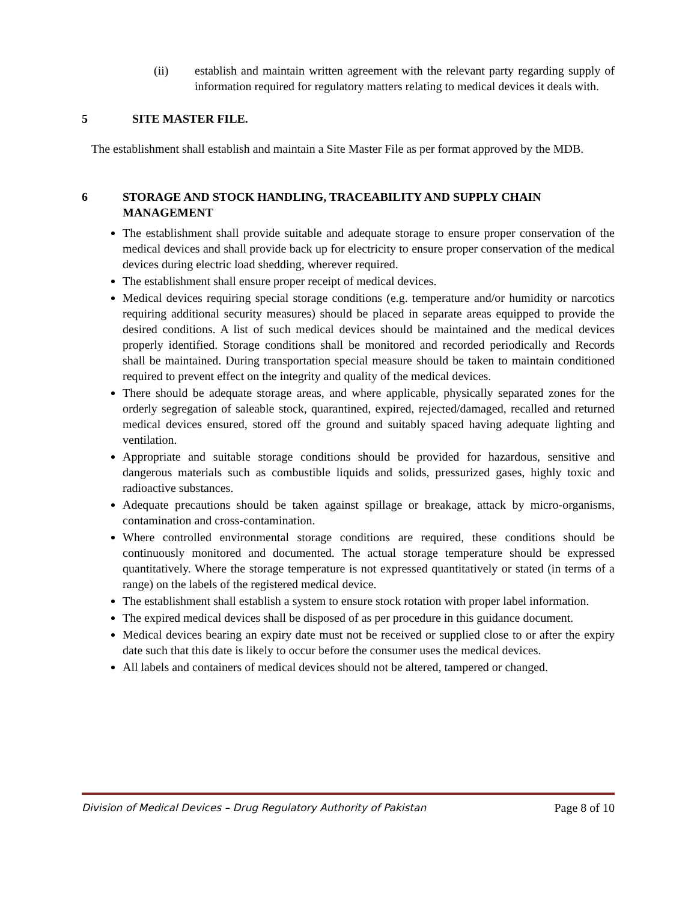(ii) establish and maintain written agreement with the relevant party regarding supply of information required for regulatory matters relating to medical devices it deals with.
5 SITE MASTER FILE.
The establishment shall establish and maintain a Site Master File as per format approved by the MDB.
6 STORAGE AND STOCK HANDLING, TRACEABILITY AND SUPPLY CHAIN MANAGEMENT
The establishment shall provide suitable and adequate storage to ensure proper conservation of the medical devices and shall provide back up for electricity to ensure proper conservation of the medical devices during electric load shedding, wherever required.
The establishment shall ensure proper receipt of medical devices.
Medical devices requiring special storage conditions (e.g. temperature and/or humidity or narcotics requiring additional security measures) should be placed in separate areas equipped to provide the desired conditions. A list of such medical devices should be maintained and the medical devices properly identified. Storage conditions shall be monitored and recorded periodically and Records shall be maintained. During transportation special measure should be taken to maintain conditioned required to prevent effect on the integrity and quality of the medical devices.
There should be adequate storage areas, and where applicable, physically separated zones for the orderly segregation of saleable stock, quarantined, expired, rejected/damaged, recalled and returned medical devices ensured, stored off the ground and suitably spaced having adequate lighting and ventilation.
Appropriate and suitable storage conditions should be provided for hazardous, sensitive and dangerous materials such as combustible liquids and solids, pressurized gases, highly toxic and radioactive substances.
Adequate precautions should be taken against spillage or breakage, attack by micro-organisms, contamination and cross-contamination.
Where controlled environmental storage conditions are required, these conditions should be continuously monitored and documented. The actual storage temperature should be expressed quantitatively. Where the storage temperature is not expressed quantitatively or stated (in terms of a range) on the labels of the registered medical device.
The establishment shall establish a system to ensure stock rotation with proper label information.
The expired medical devices shall be disposed of as per procedure in this guidance document.
Medical devices bearing an expiry date must not be received or supplied close to or after the expiry date such that this date is likely to occur before the consumer uses the medical devices.
All labels and containers of medical devices should not be altered, tampered or changed.
Division of Medical Devices – Drug Regulatory Authority of Pakistan Page 8 of 10